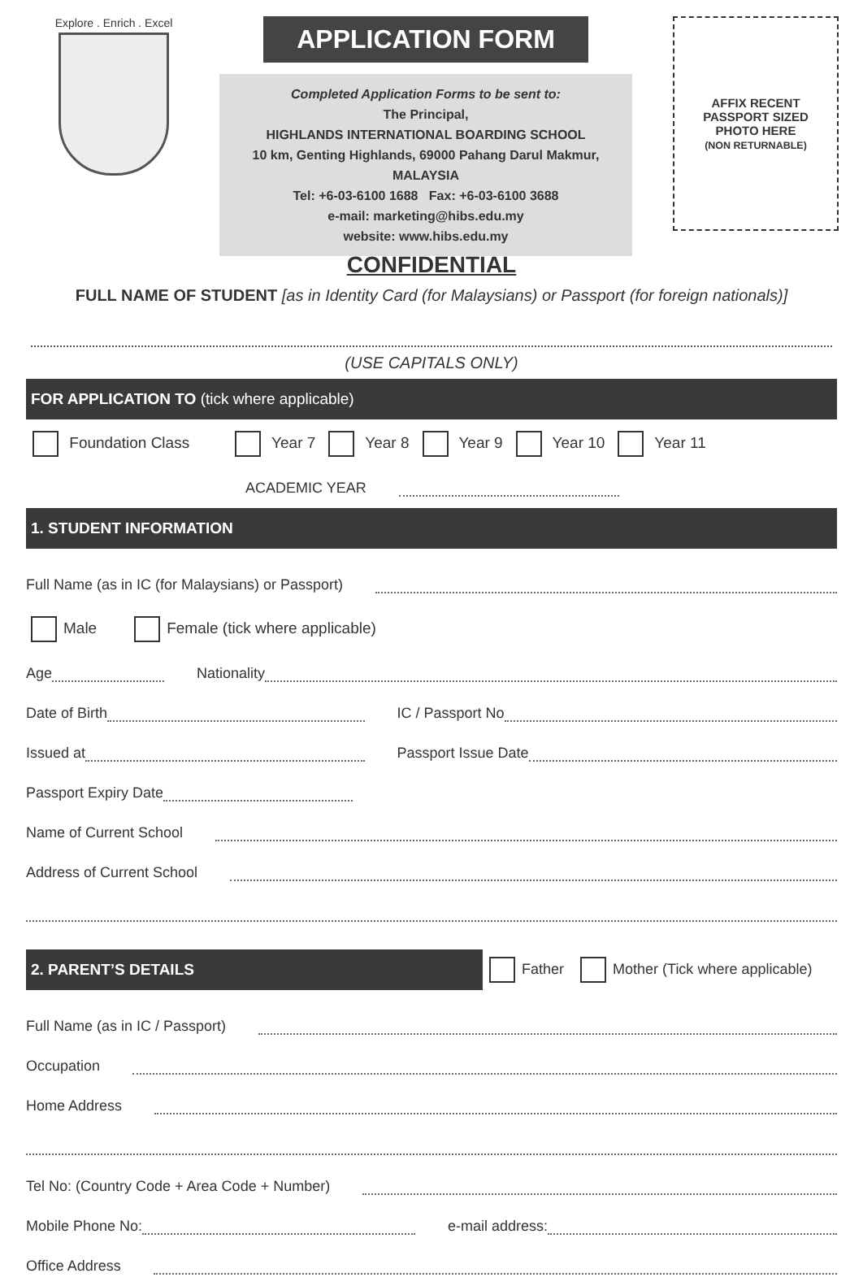Explore . Enrich . Excel
APPLICATION FORM
Completed Application Forms to be sent to:
The Principal,
HIGHLANDS INTERNATIONAL BOARDING SCHOOL
10 km, Genting Highlands, 69000 Pahang Darul Makmur, MALAYSIA
Tel: +6-03-6100 1688 Fax: +6-03-6100 3688
e-mail: marketing@hibs.edu.my
website: www.hibs.edu.my
AFFIX RECENT
PASSPORT SIZED
PHOTO HERE
(NON RETURNABLE)
CONFIDENTIAL
FULL NAME OF STUDENT [as in Identity Card (for Malaysians) or Passport (for foreign nationals)]
(USE CAPITALS ONLY)
FOR APPLICATION TO (tick where applicable)
Foundation Class Year 7 Year 8 Year 9 Year 10 Year 11
ACADEMIC YEAR
1. STUDENT INFORMATION
Full Name (as in IC (for Malaysians) or Passport)
Male Female (tick where applicable)
Age Nationality
Date of Birth IC / Passport No
Issued at Passport Issue Date
Passport Expiry Date
Name of Current School
Address of Current School
2. PARENT’S DETAILS
Father Mother (Tick where applicable)
Full Name (as in IC / Passport)
Occupation
Home Address
Tel No: (Country Code + Area Code + Number)
Mobile Phone No: e-mail address:
Office Address